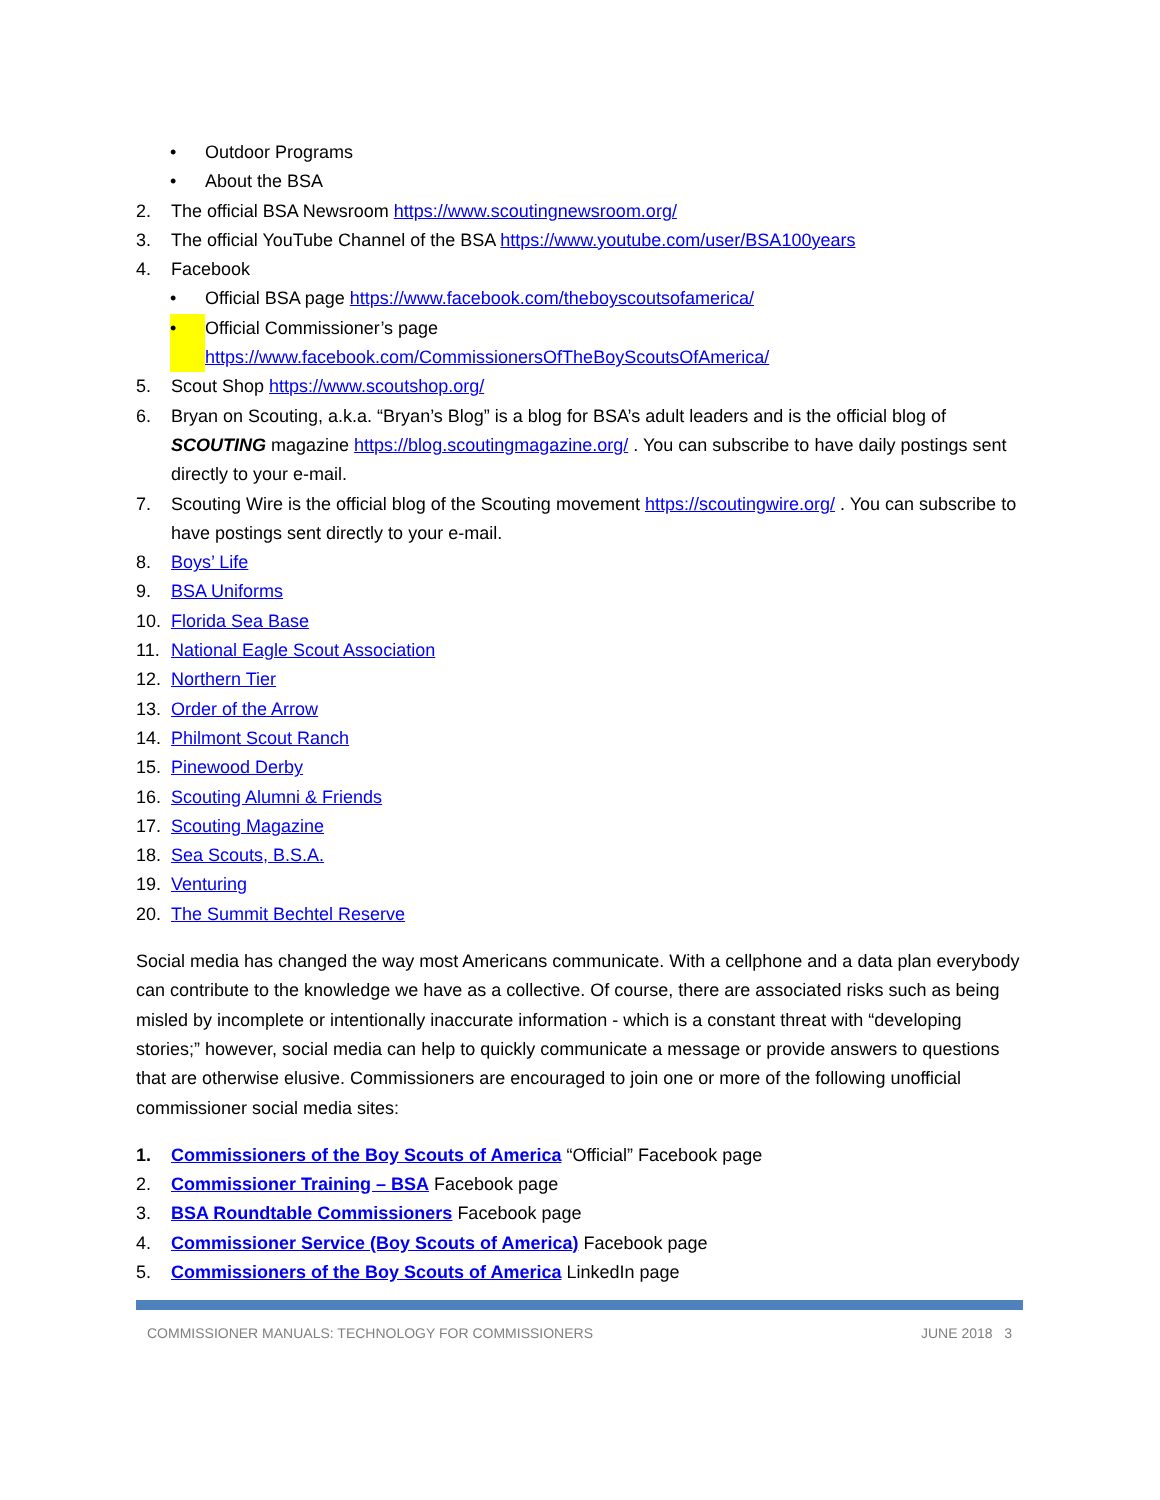• Outdoor Programs
• About the BSA
2. The official BSA Newsroom https://www.scoutingnewsroom.org/
3. The official YouTube Channel of the BSA https://www.youtube.com/user/BSA100years
4. Facebook
• Official BSA page https://www.facebook.com/theboyscoutsofamerica/
• Official Commissioner’s page
https://www.facebook.com/CommissionersOfTheBoyScoutsOfAmerica/
5. Scout Shop https://www.scoutshop.org/
6. Bryan on Scouting, a.k.a. “Bryan’s Blog” is a blog for BSA’s adult leaders and is the official blog of SCOUTING magazine https://blog.scoutingmagazine.org/ . You can subscribe to have daily postings sent directly to your e-mail.
7. Scouting Wire is the official blog of the Scouting movement https://scoutingwire.org/ . You can subscribe to have postings sent directly to your e-mail.
8. Boys’ Life
9. BSA Uniforms
10. Florida Sea Base
11. National Eagle Scout Association
12. Northern Tier
13. Order of the Arrow
14. Philmont Scout Ranch
15. Pinewood Derby
16. Scouting Alumni & Friends
17. Scouting Magazine
18. Sea Scouts, B.S.A.
19. Venturing
20. The Summit Bechtel Reserve
Social media has changed the way most Americans communicate. With a cellphone and a data plan everybody can contribute to the knowledge we have as a collective. Of course, there are associated risks such as being misled by incomplete or intentionally inaccurate information - which is a constant threat with “developing stories;” however, social media can help to quickly communicate a message or provide answers to questions that are otherwise elusive. Commissioners are encouraged to join one or more of the following unofficial commissioner social media sites:
1. Commissioners of the Boy Scouts of America “Official” Facebook page
2. Commissioner Training – BSA Facebook page
3. BSA Roundtable Commissioners Facebook page
4. Commissioner Service (Boy Scouts of America) Facebook page
5. Commissioners of the Boy Scouts of America LinkedIn page
COMMISSIONER MANUALS: TECHNOLOGY FOR COMMISSIONERS JUNE 2018 3